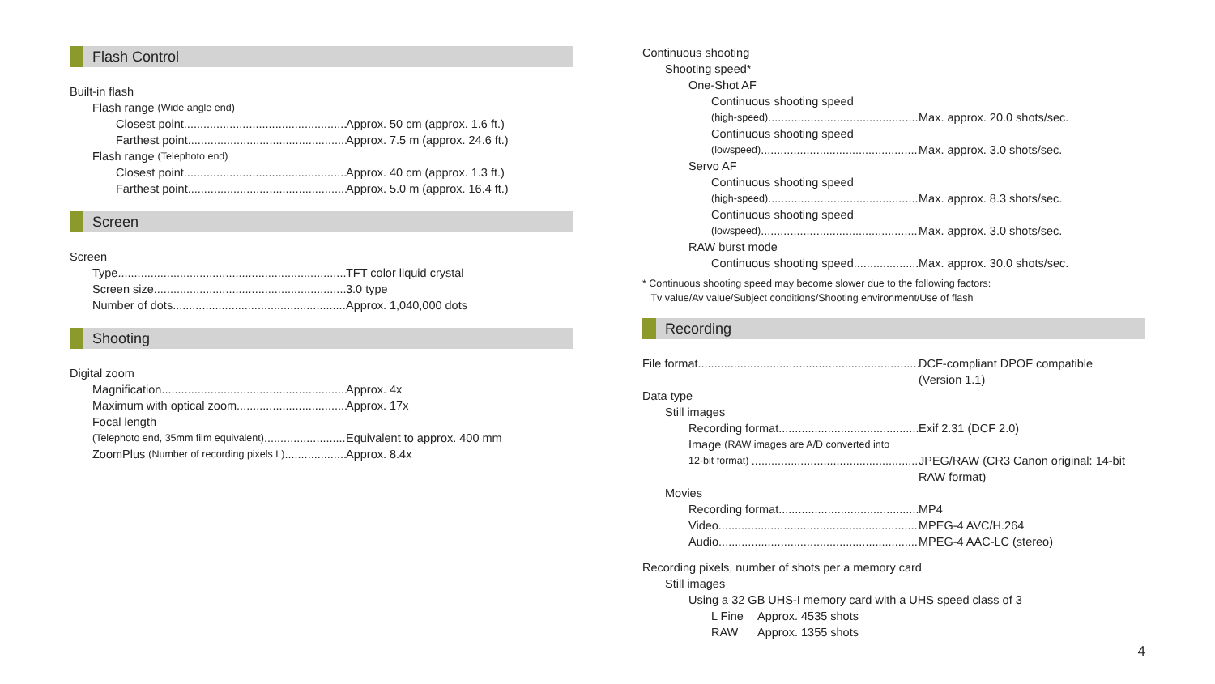Flash Control
Built-in flash
Flash range (Wide angle end)
Closest point
Approx. 50 cm (approx. 1.6 ft.)
Farthest point
Approx. 7.5 m (approx. 24.6 ft.)
Flash range (Telephoto end)
Closest point
Approx. 40 cm (approx. 1.3 ft.)
Farthest point
Approx. 5.0 m (approx. 16.4 ft.)
Screen
Screen
Type
TFT color liquid crystal
Screen size
3.0 type
Number of dots
Approx. 1,040,000 dots
Shooting
Digital zoom
Magnification
Approx. 4x
Maximum with optical zoom
Approx. 17x
Focal length
(Telephoto end, 35mm film equivalent)
Equivalent to approx. 400 mm
ZoomPlus (Number of recording pixels L)
Approx. 8.4x
Continuous shooting
Shooting speed*
One-Shot AF
Continuous shooting speed
(high-speed)
Max. approx. 20.0 shots/sec.
Continuous shooting speed
(lowspeed)
Max. approx. 3.0 shots/sec.
Servo AF
Continuous shooting speed
(high-speed)
Max. approx. 8.3 shots/sec.
Continuous shooting speed
(lowspeed)
Max. approx. 3.0 shots/sec.
RAW burst mode
Continuous shooting speed
Max. approx. 30.0 shots/sec.
* Continuous shooting speed may become slower due to the following factors:
Tv value/Av value/Subject conditions/Shooting environment/Use of flash
Recording
File format
DCF-compliant DPOF compatible
(Version 1.1)
Data type
Still images
Recording format
Exif 2.31 (DCF 2.0)
Image (RAW images are A/D converted into
12-bit format)
JPEG/RAW (CR3 Canon original: 14-bit
RAW format)
Movies
Recording format
MP4
Video
MPEG-4 AVC/H.264
Audio
MPEG-4 AAC-LC (stereo)
Recording pixels, number of shots per a memory card
Still images
Using a 32 GB UHS-I memory card with a UHS speed class of 3
L Fine Approx. 4535 shots
RAW Approx. 1355 shots
4